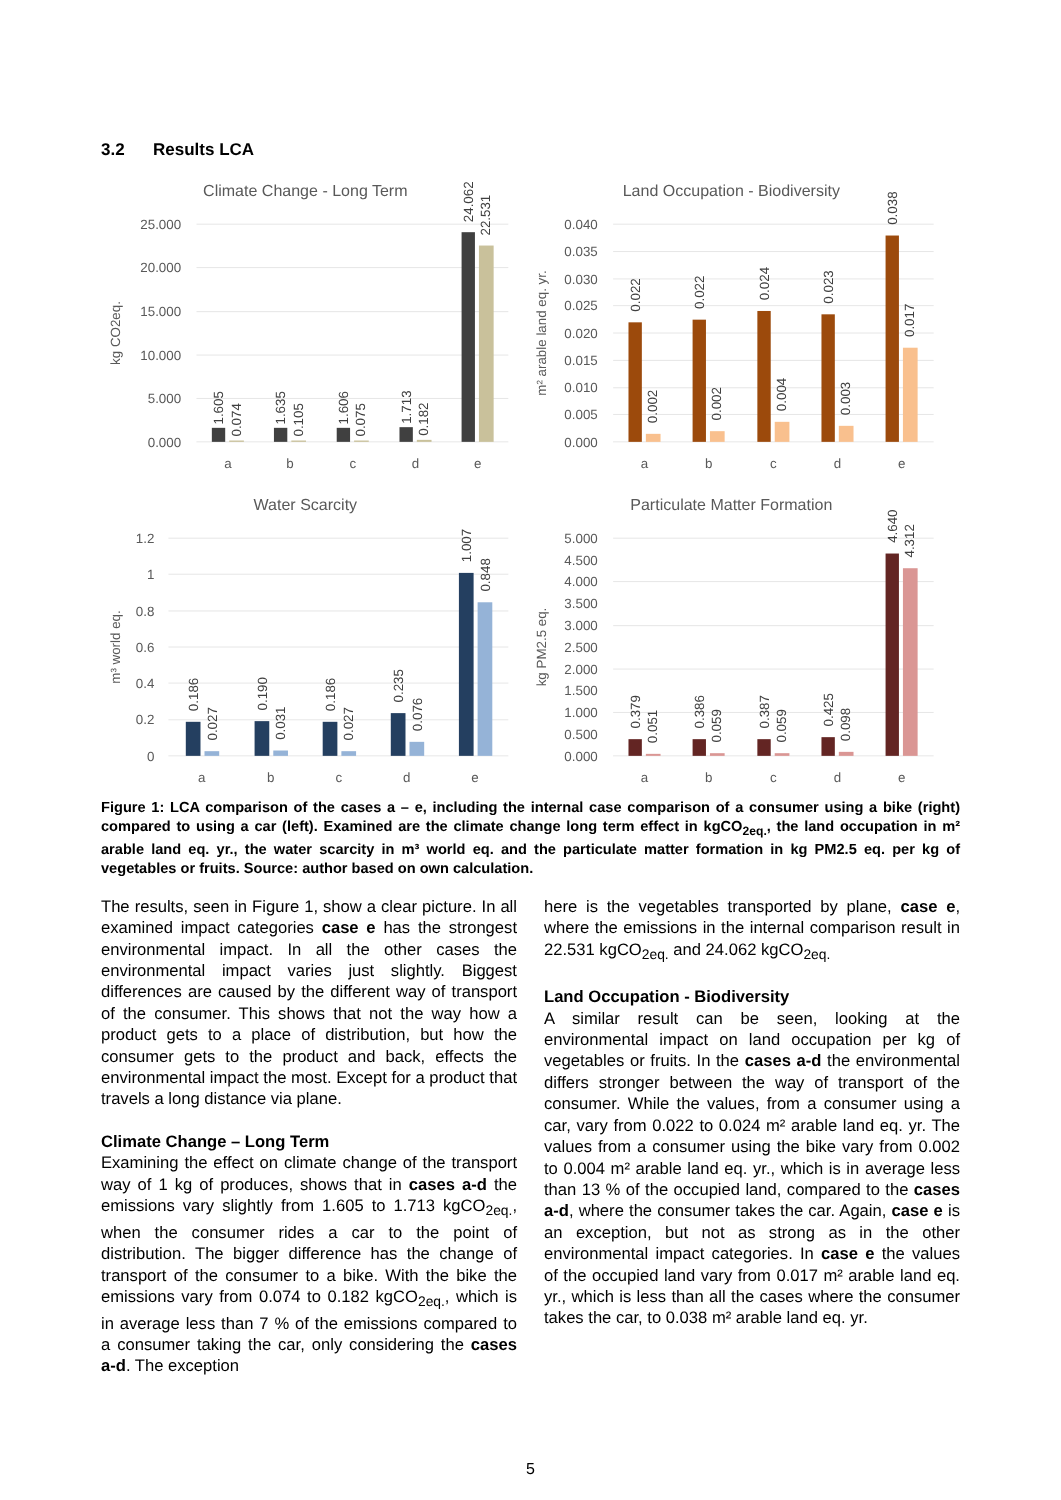3.2 Results LCA
25.000
20.000
15.000
10.000
5.000
0.000
Climate Change - Long Term
kg CO2eq.
1.605
0.074
1.635
0.105
1.606
0.075
1.713
0.182
24.062
22.531
a
b
c
d
e
0.040
0.035
0.030
0.025
0.020
0.015
0.010
0.005
0.000
Land Occupation - Biodiversity
m² arable land eq. yr.
0.022
0.002
0.022
0.002
0.024
0.004
0.023
0.003
0.038
0.017
a
b
c
d
e
1.2
1
0.8
0.6
0.4
0.2
0
Water Scarcity
m³ world eq.
0.186
0.027
0.190
0.031
0.186
0.027
0.235
0.076
1.007
0.848
a
b
c
d
e
5.000
4.500
4.000
3.500
3.000
2.500
2.000
1.500
1.000
0.500
0.000
Particulate Matter Formation
kg PM2.5 eq.
0.379
0.051
0.386
0.059
0.387
0.059
0.425
0.098
4.640
4.312
a
b
c
d
e
Figure 1: LCA comparison of the cases a – e, including the internal case comparison of a consumer using a bike (right) compared to using a car (left). Examined are the climate change long term effect in kgCO<sub>2eq.</sub>, the land occupation in m² arable land eq. yr., the water scarcity in m³ world eq. and the particulate matter formation in kg PM2.5 eq. per kg of vegetables or fruits. Source: author based on own calculation.
The results, seen in Figure 1, show a clear picture. In all examined impact categories case e has the strongest environmental impact. In all the other cases the environmental impact varies just slightly. Biggest differences are caused by the different way of transport of the consumer. This shows that not the way how a product gets to a place of distribution, but how the consumer gets to the product and back, effects the environmental impact the most. Except for a product that travels a long distance via plane.
Climate Change – Long Term
Examining the effect on climate change of the transport way of 1 kg of produces, shows that in cases a-d the emissions vary slightly from 1.605 to 1.713 kgCO<sub>2eq.</sub>, when the consumer rides a car to the point of distribution. The bigger difference has the change of transport of the consumer to a bike. With the bike the emissions vary from 0.074 to 0.182 kgCO<sub>2eq.</sub>, which is in average less than 7 % of the emissions compared to a consumer taking the car, only considering the cases a-d. The exception
here is the vegetables transported by plane, case e, where the emissions in the internal comparison result in 22.531 kgCO<sub>2eq.</sub> and 24.062 kgCO<sub>2eq.</sub>
Land Occupation - Biodiversity
A similar result can be seen, looking at the environmental impact on land occupation per kg of vegetables or fruits. In the cases a-d the environmental differs stronger between the way of transport of the consumer. While the values, from a consumer using a car, vary from 0.022 to 0.024 m² arable land eq. yr. The values from a consumer using the bike vary from 0.002 to 0.004 m² arable land eq. yr., which is in average less than 13 % of the occupied land, compared to the cases a-d, where the consumer takes the car. Again, case e is an exception, but not as strong as in the other environmental impact categories. In case e the values of the occupied land vary from 0.017 m² arable land eq. yr., which is less than all the cases where the consumer takes the car, to 0.038 m² arable land eq. yr.
5